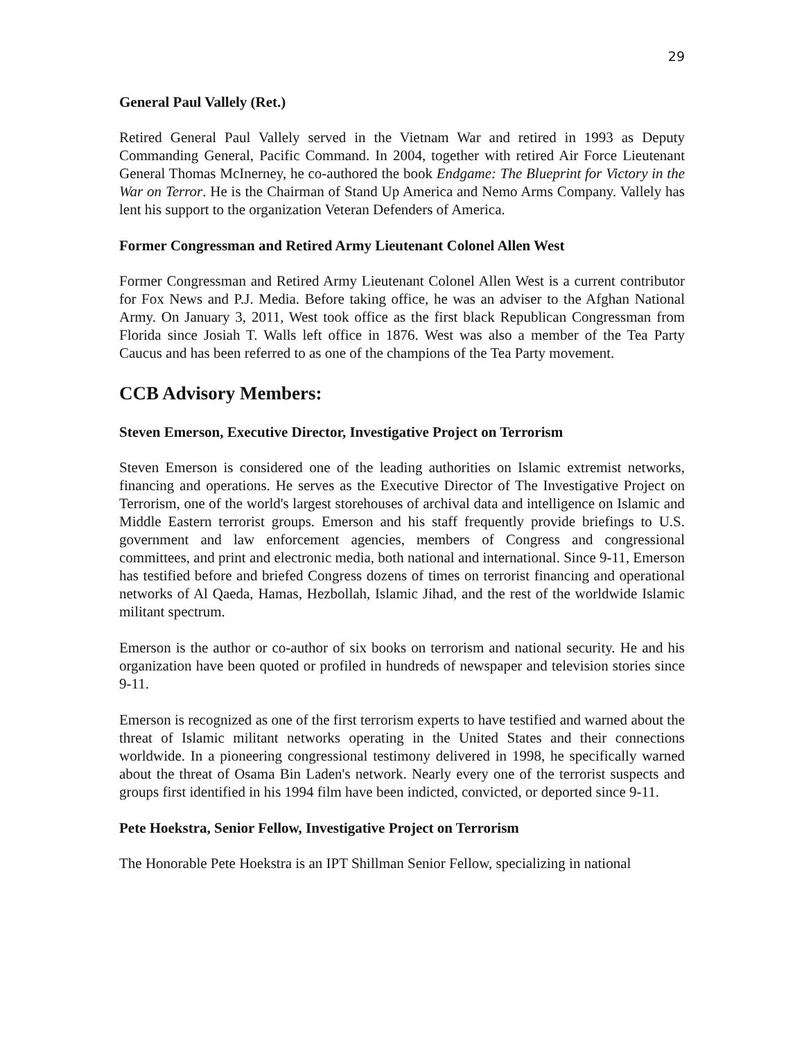29
General Paul Vallely (Ret.)
Retired General Paul Vallely served in the Vietnam War and retired in 1993 as Deputy Commanding General, Pacific Command. In 2004, together with retired Air Force Lieutenant General Thomas McInerney, he co-authored the book Endgame: The Blueprint for Victory in the War on Terror. He is the Chairman of Stand Up America and Nemo Arms Company. Vallely has lent his support to the organization Veteran Defenders of America.
Former Congressman and Retired Army Lieutenant Colonel Allen West
Former Congressman and Retired Army Lieutenant Colonel Allen West is a current contributor for Fox News and P.J. Media. Before taking office, he was an adviser to the Afghan National Army. On January 3, 2011, West took office as the first black Republican Congressman from Florida since Josiah T. Walls left office in 1876. West was also a member of the Tea Party Caucus and has been referred to as one of the champions of the Tea Party movement.
CCB Advisory Members:
Steven Emerson, Executive Director, Investigative Project on Terrorism
Steven Emerson is considered one of the leading authorities on Islamic extremist networks, financing and operations. He serves as the Executive Director of The Investigative Project on Terrorism, one of the world's largest storehouses of archival data and intelligence on Islamic and Middle Eastern terrorist groups. Emerson and his staff frequently provide briefings to U.S. government and law enforcement agencies, members of Congress and congressional committees, and print and electronic media, both national and international. Since 9-11, Emerson has testified before and briefed Congress dozens of times on terrorist financing and operational networks of Al Qaeda, Hamas, Hezbollah, Islamic Jihad, and the rest of the worldwide Islamic militant spectrum.
Emerson is the author or co-author of six books on terrorism and national security. He and his organization have been quoted or profiled in hundreds of newspaper and television stories since 9-11.
Emerson is recognized as one of the first terrorism experts to have testified and warned about the threat of Islamic militant networks operating in the United States and their connections worldwide. In a pioneering congressional testimony delivered in 1998, he specifically warned about the threat of Osama Bin Laden's network. Nearly every one of the terrorist suspects and groups first identified in his 1994 film have been indicted, convicted, or deported since 9-11.
Pete Hoekstra, Senior Fellow, Investigative Project on Terrorism
The Honorable Pete Hoekstra is an IPT Shillman Senior Fellow, specializing in national